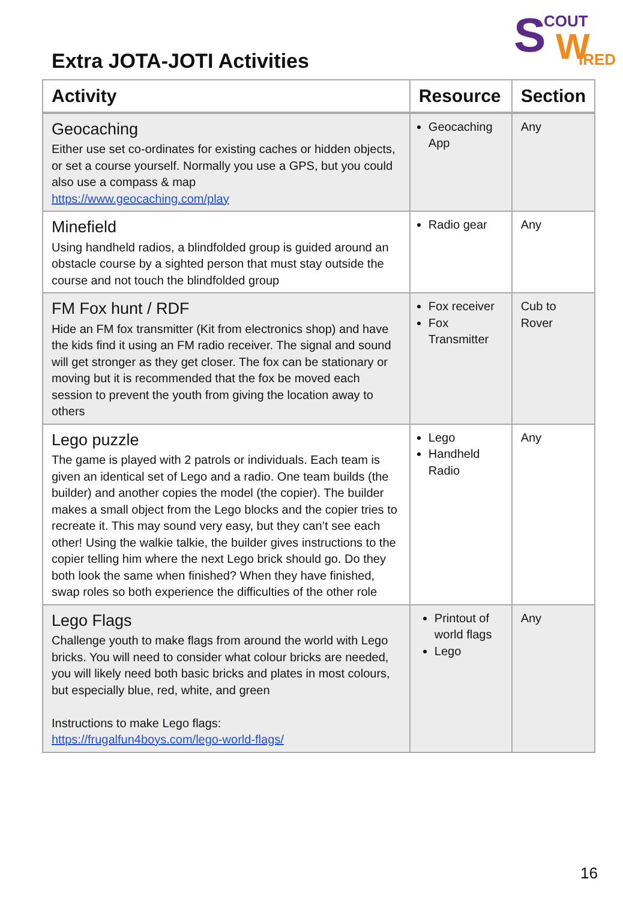S COUT
W IRED
Extra JOTA-JOTI Activities
| Activity | Resource | Section |
| --- | --- | --- |
| Geocaching Either use set co-ordinates for existing caches or hidden objects, or set a course yourself. Normally you use a GPS, but you could also use a compass & map https://www.geocaching.com/play | Geocaching App | Any |
| Minefield Using handheld radios, a blindfolded group is guided around an obstacle course by a sighted person that must stay outside the course and not touch the blindfolded group | Radio gear | Any |
| FM Fox hunt / RDF Hide an FM fox transmitter (Kit from electronics shop) and have the kids find it using an FM radio receiver. The signal and sound will get stronger as they get closer. The fox can be stationary or moving but it is recommended that the fox be moved each session to prevent the youth from giving the location away to others | Fox receiver Fox Transmitter | Cub to Rover |
| Lego puzzle The game is played with 2 patrols or individuals. Each team is given an identical set of Lego and a radio. One team builds (the builder) and another copies the model (the copier). The builder makes a small object from the Lego blocks and the copier tries to recreate it. This may sound very easy, but they can’t see each other! Using the walkie talkie, the builder gives instructions to the copier telling him where the next Lego brick should go. Do they both look the same when finished? When they have finished, swap roles so both experience the difficulties of the other role | Lego Handheld Radio | Any |
| Lego Flags Challenge youth to make flags from around the world with Lego bricks. You will need to consider what colour bricks are needed, you will likely need both basic bricks and plates in most colours, but especially blue, red, white, and green Instructions to make Lego flags: https://frugalfun4boys.com/lego-world-flags/ | Printout of world flags Lego | Any |
16